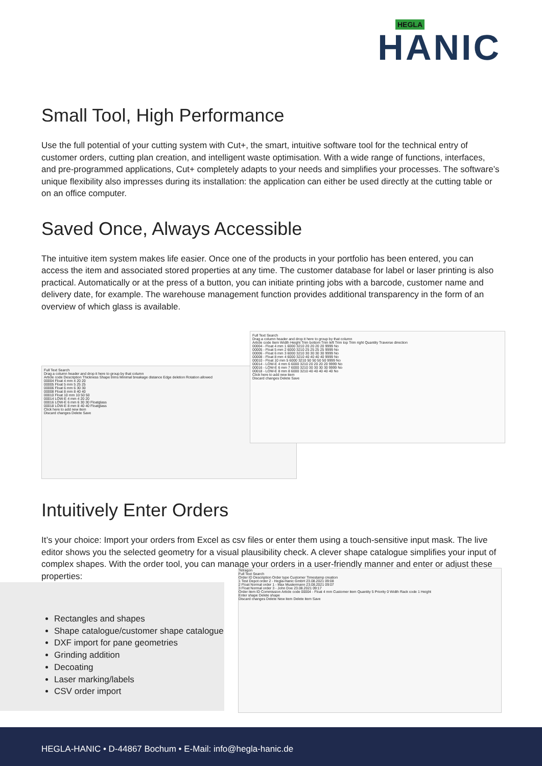HEGLA
HANIC
Small Tool, High Performance
Use the full potential of your cutting system with Cut+, the smart, intuitive software tool for the technical entry of customer orders, cutting plan creation, and intelligent waste optimisation. With a wide range of functions, interfaces, and pre-programmed applications, Cut+ completely adapts to your needs and simplifies your processes. The software’s unique flexibility also impresses during its installation: the application can either be used directly at the cutting table or on an office computer.
Saved Once, Always Accessible
The intuitive item system makes life easier. Once one of the products in your portfolio has been entered, you can access the item and associated stored properties at any time. The customer database for label or laser printing is also practical. Automatically or at the press of a button, you can initiate printing jobs with a barcode, customer name and delivery date, for example. The warehouse management function provides additional transparency in the form of an overview of which glass is available.
Full Text Search
Drag a column header and drop it here to group by that column
Article code Description Thickness Shape trims Minimal breakage distance Edge deletion Rotation allowed
00004 Float 4 mm 4 20 20
00005 Float 5 mm 5 25 25
00006 Float 6 mm 6 30 30
00008 Float 8 mm 8 40 40
00010 Float 10 mm 10 50 50
00014 LOW-E 4 mm 4 20 20
00016 LOW-E 6 mm 6 30 30 Floatglass
00018 LOW-E 8 mm 8 40 40 Floatglass
Click here to add new item
Discard changes Delete Save
Full Text Search
Drag a column header and drop it here to group by that column
Article code Item Width Height Trim bottom Trim left Trim top Trim right Quantity Traverse direction
00004 - Float 4 mm 1 6000 3210 20 20 20 20 9999 No
00005 - Float 5 mm 2 6000 3210 25 25 25 25 9999 No
00006 - Float 6 mm 3 6000 3210 30 30 30 30 9999 No
00008 - Float 8 mm 4 6000 3210 40 40 40 40 9999 No
00010 - Float 10 mm 5 6000 3210 50 50 50 50 9999 No
00014 - LOW-E 4 mm 6 6000 3210 20 20 20 20 9999 No
00016 - LOW-E 6 mm 7 6000 3210 30 30 30 30 9999 No
00018 - LOW-E 8 mm 8 6000 3210 40 40 40 40 40 No
Click here to add new item
Discard changes Delete Save
Intuitively Enter Orders
It’s your choice: Import your orders from Excel as csv files or enter them using a touch-sensitive input mask. The live editor shows you the selected geometry for a visual plausibility check. A clever shape catalogue simplifies your input of complex shapes. With the order tool, you can manage your orders in a user-friendly manner and enter or adjust these properties:
Rectangles and shapes
Shape catalogue/customer shape catalogue
DXF import for pane geometries
Grinding addition
Decoating
Laser marking/labels
CSV order import
Tetragon
Full Text Search
Order ID Description Order type Customer Timestamp creation
1 Test Depot order 2 - Hegla-Hanic GmbH 23.08.2021 09:08
2 Float Normal order 1 - Max Mustermann 23.08.2021 09:07
3 Float Normal order 3 - John Doe 23.08.2021 09:17
Order item ID Commission Article code 00004 - Float 4 mm Customer item Quantity 5 Priority 0 Width Rack code 1 Height
Enter shape Delete shape
Discard changes Delete New item Delete item Save
HEGLA-HANIC • D-44867 Bochum • E-Mail: info@hegla-hanic.de